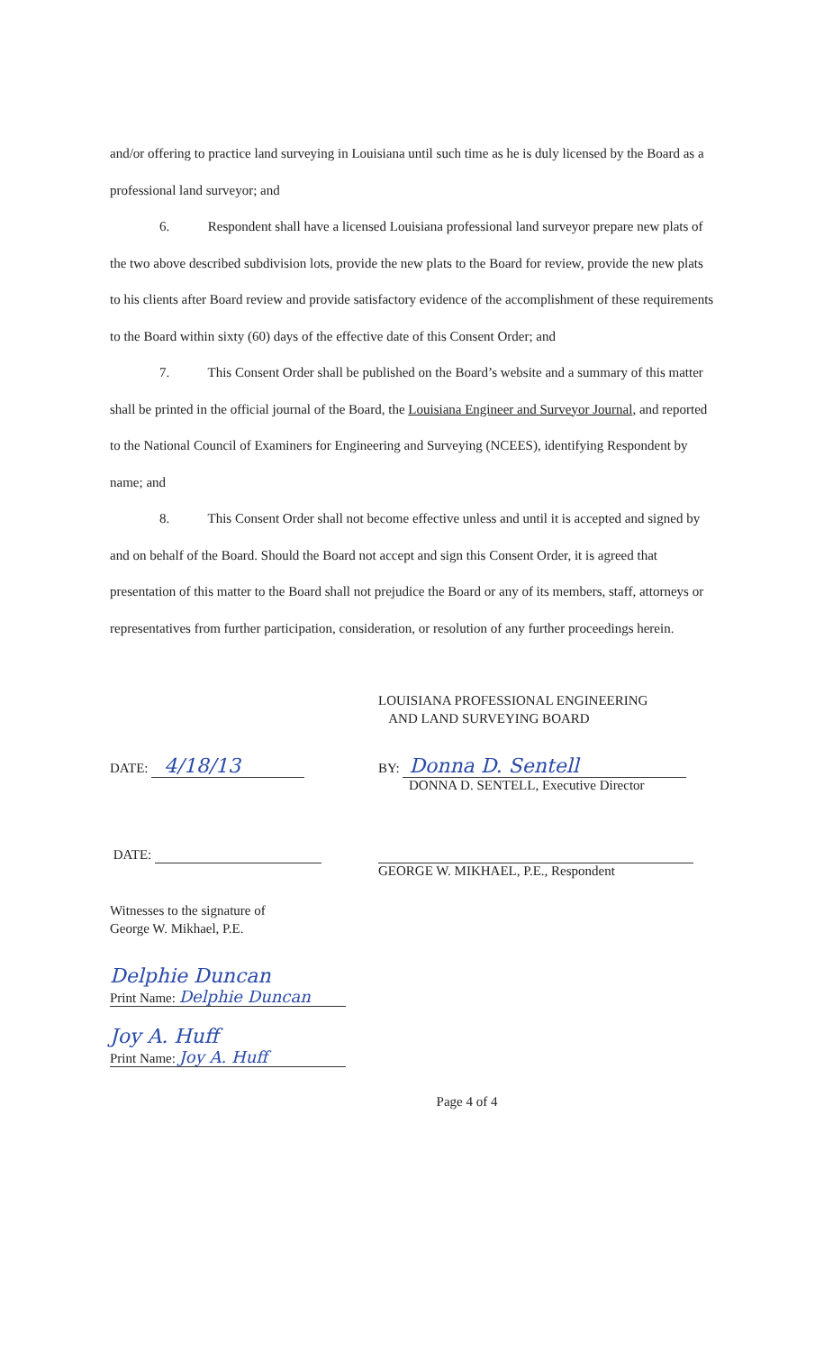and/or offering to practice land surveying in Louisiana until such time as he is duly licensed by the Board as a professional land surveyor; and
6. Respondent shall have a licensed Louisiana professional land surveyor prepare new plats of the two above described subdivision lots, provide the new plats to the Board for review, provide the new plats to his clients after Board review and provide satisfactory evidence of the accomplishment of these requirements to the Board within sixty (60) days of the effective date of this Consent Order; and
7. This Consent Order shall be published on the Board’s website and a summary of this matter shall be printed in the official journal of the Board, the Louisiana Engineer and Surveyor Journal, and reported to the National Council of Examiners for Engineering and Surveying (NCEES), identifying Respondent by name; and
8. This Consent Order shall not become effective unless and until it is accepted and signed by and on behalf of the Board. Should the Board not accept and sign this Consent Order, it is agreed that presentation of this matter to the Board shall not prejudice the Board or any of its members, staff, attorneys or representatives from further participation, consideration, or resolution of any further proceedings herein.
LOUISIANA PROFESSIONAL ENGINEERING
AND LAND SURVEYING BOARD
DATE: 4/18/13
BY: Donna D. Sentell
DONNA D. SENTELL, Executive Director
DATE:
GEORGE W. MIKHAEL, P.E., Respondent
Witnesses to the signature of
George W. Mikhael, P.E.
Delphie Duncan
Print Name: Delphie Duncan
Joy A. Huff
Print Name: Joy A. Huff
Page 4 of 4